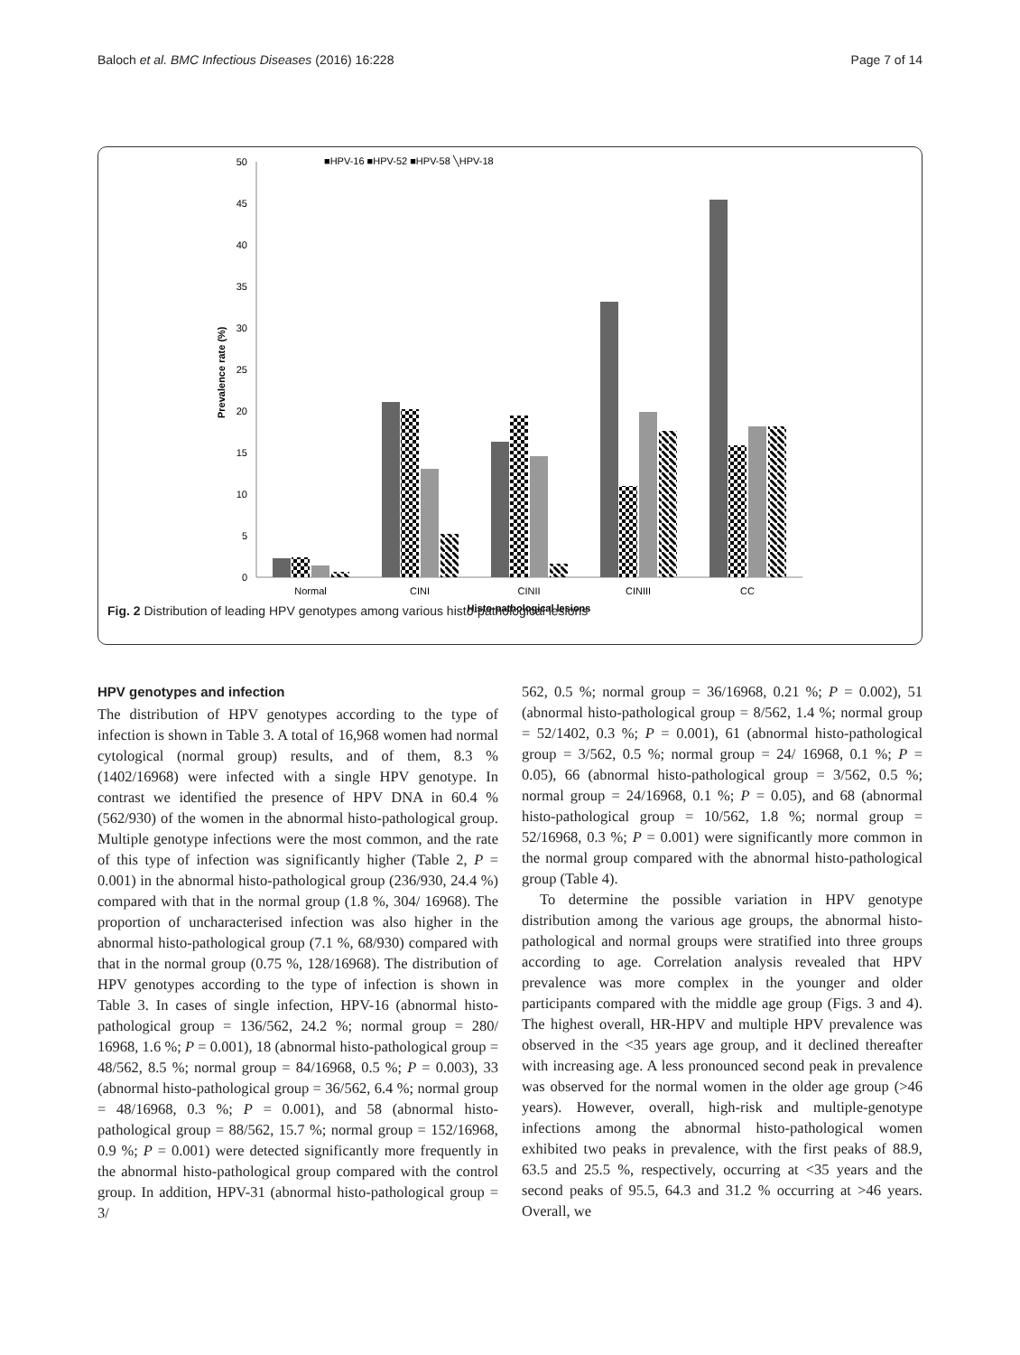Baloch et al. BMC Infectious Diseases (2016) 16:228 Page 7 of 14
■HPV-16 ■HPV-52 ■HPV-58 ╲HPV-18
50
45
40
35
30
25
20
15
10
5
0
Prevalence rate (%)
Normal
CINI
CINII
CINIII
CC
Histo-pathological lesions
Fig. 2 Distribution of leading HPV genotypes among various histo-pathological lesions
HPV genotypes and infection
The distribution of HPV genotypes according to the type of infection is shown in Table 3. A total of 16,968 women had normal cytological (normal group) results, and of them, 8.3 % (1402/16968) were infected with a single HPV genotype. In contrast we identified the presence of HPV DNA in 60.4 % (562/930) of the women in the abnormal histo-pathological group. Multiple genotype infections were the most common, and the rate of this type of infection was significantly higher (Table 2, P = 0.001) in the abnormal histo-pathological group (236/930, 24.4 %) compared with that in the normal group (1.8 %, 304/ 16968). The proportion of uncharacterised infection was also higher in the abnormal histo-pathological group (7.1 %, 68/930) compared with that in the normal group (0.75 %, 128/16968). The distribution of HPV genotypes according to the type of infection is shown in Table 3. In cases of single infection, HPV-16 (abnormal histo-pathological group = 136/562, 24.2 %; normal group = 280/ 16968, 1.6 %; P = 0.001), 18 (abnormal histo-pathological group = 48/562, 8.5 %; normal group = 84/16968, 0.5 %; P = 0.003), 33 (abnormal histo-pathological group = 36/562, 6.4 %; normal group = 48/16968, 0.3 %; P = 0.001), and 58 (abnormal histo-pathological group = 88/562, 15.7 %; normal group = 152/16968, 0.9 %; P = 0.001) were detected significantly more frequently in the abnormal histo-pathological group compared with the control group. In addition, HPV-31 (abnormal histo-pathological group = 3/
562, 0.5 %; normal group = 36/16968, 0.21 %; P = 0.002), 51 (abnormal histo-pathological group = 8/562, 1.4 %; normal group = 52/1402, 0.3 %; P = 0.001), 61 (abnormal histo-pathological group = 3/562, 0.5 %; normal group = 24/ 16968, 0.1 %; P = 0.05), 66 (abnormal histo-pathological group = 3/562, 0.5 %; normal group = 24/16968, 0.1 %; P = 0.05), and 68 (abnormal histo-pathological group = 10/562, 1.8 %; normal group = 52/16968, 0.3 %; P = 0.001) were significantly more common in the normal group compared with the abnormal histo-pathological group (Table 4).
To determine the possible variation in HPV genotype distribution among the various age groups, the abnormal histo-pathological and normal groups were stratified into three groups according to age. Correlation analysis revealed that HPV prevalence was more complex in the younger and older participants compared with the middle age group (Figs. 3 and 4). The highest overall, HR-HPV and multiple HPV prevalence was observed in the <35 years age group, and it declined thereafter with increasing age. A less pronounced second peak in prevalence was observed for the normal women in the older age group (>46 years). However, overall, high-risk and multiple-genotype infections among the abnormal histo-pathological women exhibited two peaks in prevalence, with the first peaks of 88.9, 63.5 and 25.5 %, respectively, occurring at <35 years and the second peaks of 95.5, 64.3 and 31.2 % occurring at >46 years. Overall, we